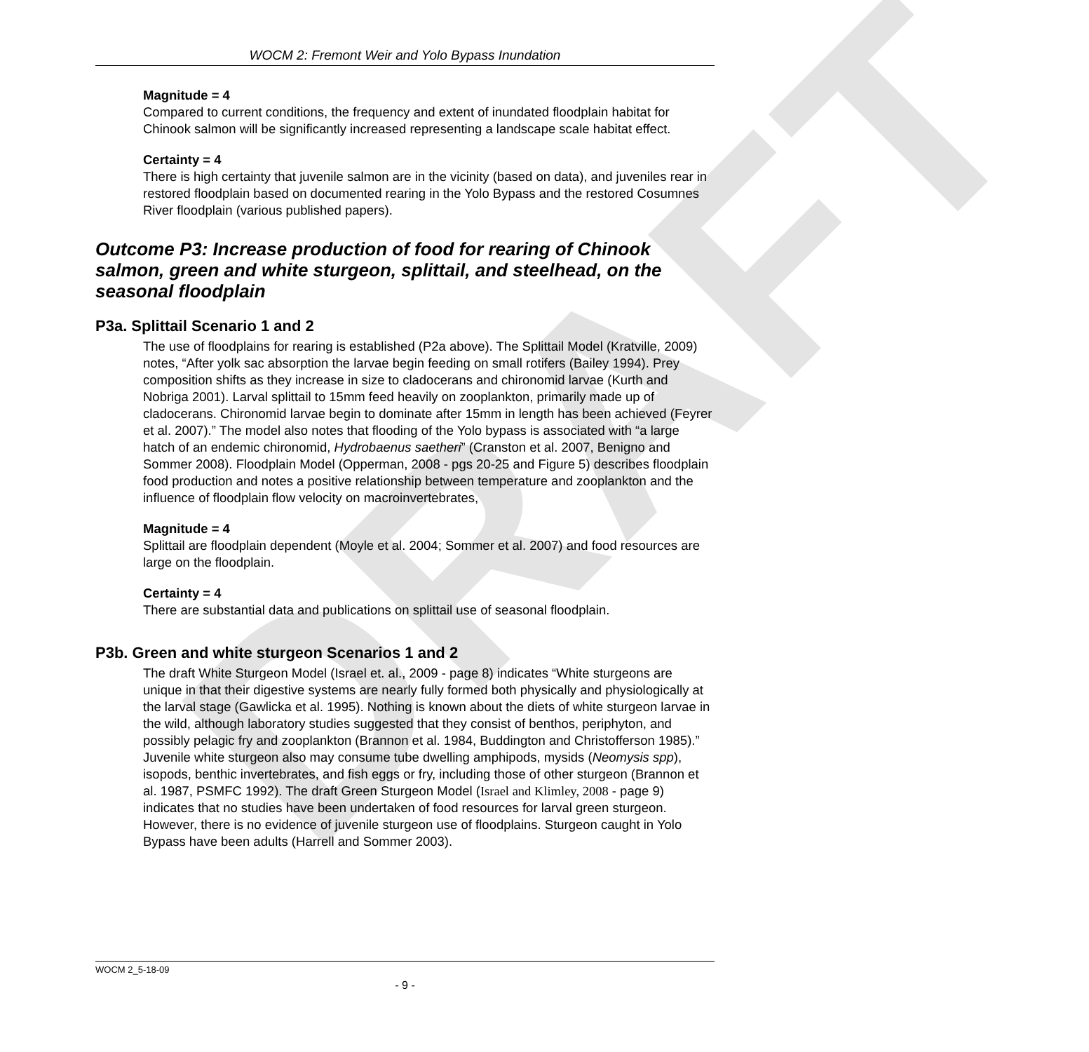DRAFT
WOCM 2: Fremont Weir and Yolo Bypass Inundation
Magnitude = 4
Compared to current conditions, the frequency and extent of inundated floodplain habitat for Chinook salmon will be significantly increased representing a landscape scale habitat effect.
Certainty = 4
There is high certainty that juvenile salmon are in the vicinity (based on data), and juveniles rear in restored floodplain based on documented rearing in the Yolo Bypass and the restored Cosumnes River floodplain (various published papers).
Outcome P3: Increase production of food for rearing of Chinook salmon, green and white sturgeon, splittail, and steelhead, on the seasonal floodplain
P3a. Splittail Scenario 1 and 2
The use of floodplains for rearing is established (P2a above). The Splittail Model (Kratville, 2009) notes, “After yolk sac absorption the larvae begin feeding on small rotifers (Bailey 1994). Prey composition shifts as they increase in size to cladocerans and chironomid larvae (Kurth and Nobriga 2001). Larval splittail to 15mm feed heavily on zooplankton, primarily made up of cladocerans. Chironomid larvae begin to dominate after 15mm in length has been achieved (Feyrer et al. 2007).” The model also notes that flooding of the Yolo bypass is associated with “a large hatch of an endemic chironomid, Hydrobaenus saetheri” (Cranston et al. 2007, Benigno and Sommer 2008). Floodplain Model (Opperman, 2008 - pgs 20-25 and Figure 5) describes floodplain food production and notes a positive relationship between temperature and zooplankton and the influence of floodplain flow velocity on macroinvertebrates,
Magnitude = 4
Splittail are floodplain dependent (Moyle et al. 2004; Sommer et al. 2007) and food resources are large on the floodplain.
Certainty = 4
There are substantial data and publications on splittail use of seasonal floodplain.
P3b. Green and white sturgeon Scenarios 1 and 2
The draft White Sturgeon Model (Israel et. al., 2009 - page 8) indicates “White sturgeons are unique in that their digestive systems are nearly fully formed both physically and physiologically at the larval stage (Gawlicka et al. 1995). Nothing is known about the diets of white sturgeon larvae in the wild, although laboratory studies suggested that they consist of benthos, periphyton, and possibly pelagic fry and zooplankton (Brannon et al. 1984, Buddington and Christofferson 1985).” Juvenile white sturgeon also may consume tube dwelling amphipods, mysids (Neomysis spp), isopods, benthic invertebrates, and fish eggs or fry, including those of other sturgeon (Brannon et al. 1987, PSMFC 1992). The draft Green Sturgeon Model (Israel and Klimley, 2008 - page 9) indicates that no studies have been undertaken of food resources for larval green sturgeon. However, there is no evidence of juvenile sturgeon use of floodplains. Sturgeon caught in Yolo Bypass have been adults (Harrell and Sommer 2003).
WOCM 2_5-18-09
- 9 -